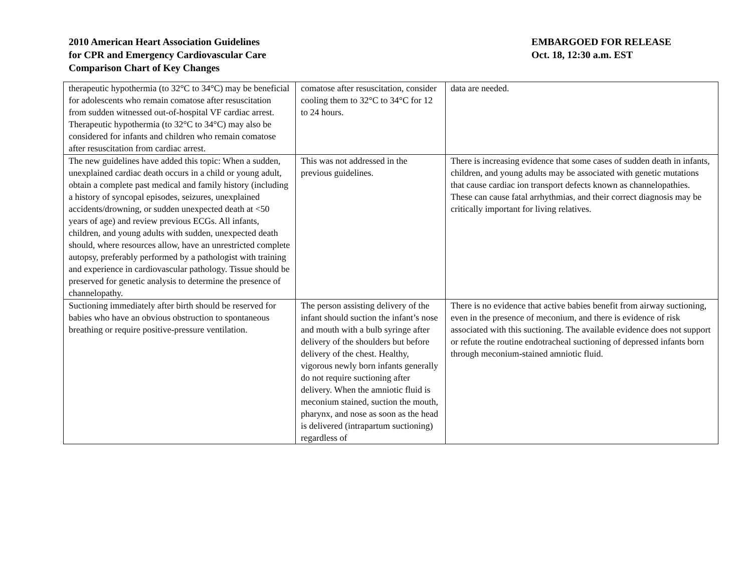2010 American Heart Association Guidelines
for CPR and Emergency Cardiovascular Care
Comparison Chart of Key Changes
EMBARGOED FOR RELEASE
Oct. 18, 12:30 a.m. EST
| therapeutic hypothermia (to 32°C to 34°C) may be beneficial for adolescents who remain comatose after resuscitation from sudden witnessed out-of-hospital VF cardiac arrest. Therapeutic hypothermia (to 32°C to 34°C) may also be considered for infants and children who remain comatose after resuscitation from cardiac arrest. | comatose after resuscitation, consider cooling them to 32°C to 34°C for 12 to 24 hours. | data are needed. |
| The new guidelines have added this topic: When a sudden, unexplained cardiac death occurs in a child or young adult, obtain a complete past medical and family history (including a history of syncopal episodes, seizures, unexplained accidents/drowning, or sudden unexpected death at <50 years of age) and review previous ECGs. All infants, children, and young adults with sudden, unexpected death should, where resources allow, have an unrestricted complete autopsy, preferably performed by a pathologist with training and experience in cardiovascular pathology. Tissue should be preserved for genetic analysis to determine the presence of channelopathy. | This was not addressed in the previous guidelines. | There is increasing evidence that some cases of sudden death in infants, children, and young adults may be associated with genetic mutations that cause cardiac ion transport defects known as channelopathies. These can cause fatal arrhythmias, and their correct diagnosis may be critically important for living relatives. |
| Suctioning immediately after birth should be reserved for babies who have an obvious obstruction to spontaneous breathing or require positive-pressure ventilation. | The person assisting delivery of the infant should suction the infant’s nose and mouth with a bulb syringe after delivery of the shoulders but before delivery of the chest. Healthy, vigorous newly born infants generally do not require suctioning after delivery. When the amniotic fluid is meconium stained, suction the mouth, pharynx, and nose as soon as the head is delivered (intrapartum suctioning) regardless of | There is no evidence that active babies benefit from airway suctioning, even in the presence of meconium, and there is evidence of risk associated with this suctioning. The available evidence does not support or refute the routine endotracheal suctioning of depressed infants born through meconium-stained amniotic fluid. |